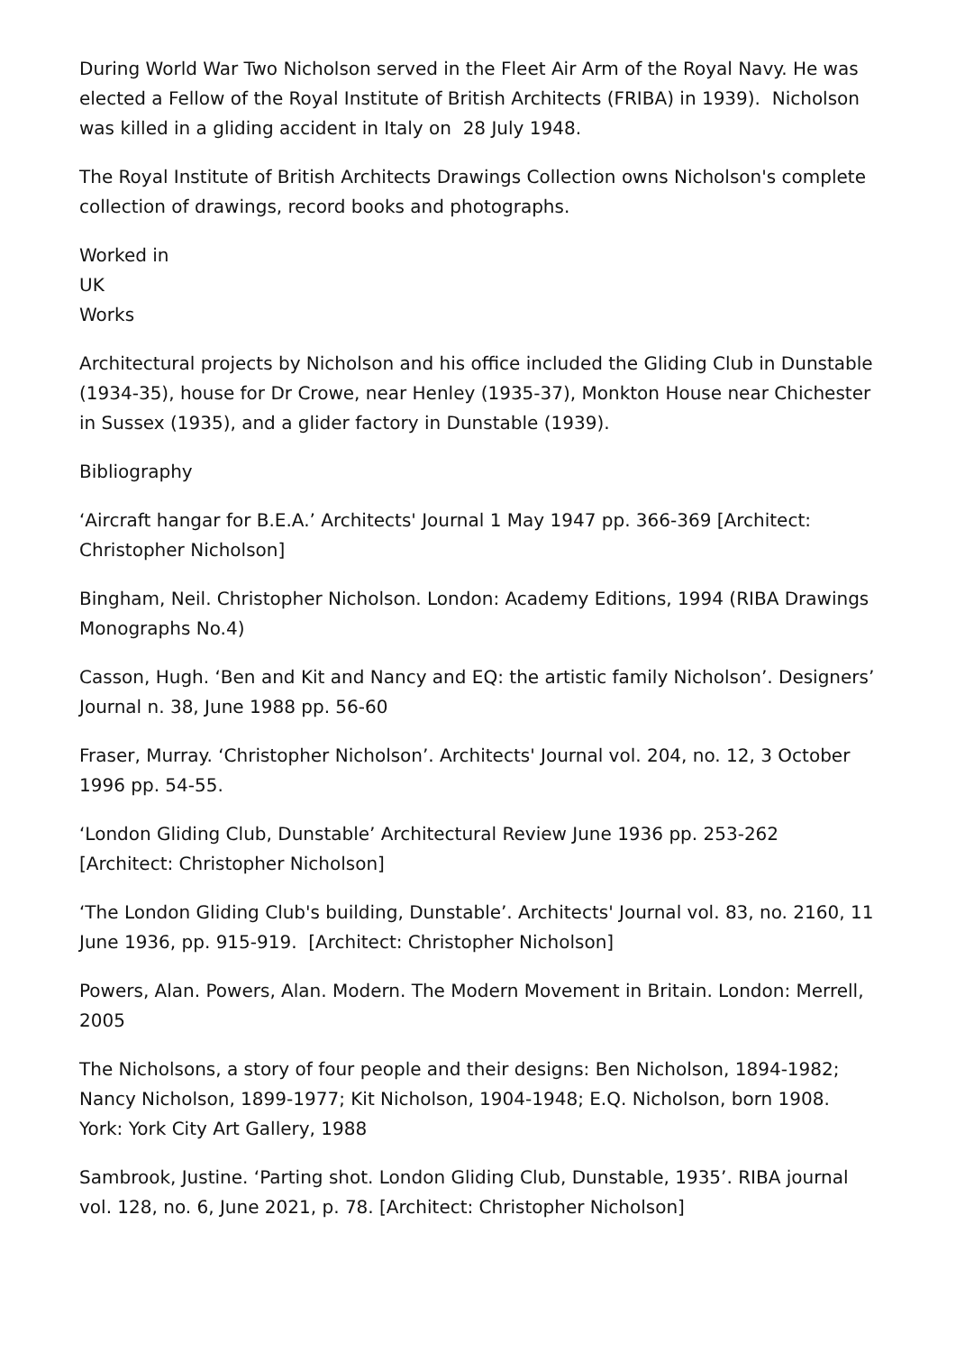During World War Two Nicholson served in the Fleet Air Arm of the Royal Navy. He was elected a Fellow of the Royal Institute of British Architects (FRIBA) in 1939). Nicholson was killed in a gliding accident in Italy on 28 July 1948.
The Royal Institute of British Architects Drawings Collection owns Nicholson's complete collection of drawings, record books and photographs.
Worked in
UK
Works
Architectural projects by Nicholson and his office included the Gliding Club in Dunstable (1934-35), house for Dr Crowe, near Henley (1935-37), Monkton House near Chichester in Sussex (1935), and a glider factory in Dunstable (1939).
Bibliography
‘Aircraft hangar for B.E.A.’ Architects' Journal 1 May 1947 pp. 366-369 [Architect: Christopher Nicholson]
Bingham, Neil. Christopher Nicholson. London: Academy Editions, 1994 (RIBA Drawings Monographs No.4)
Casson, Hugh. ‘Ben and Kit and Nancy and EQ: the artistic family Nicholson’. Designers’ Journal n. 38, June 1988 pp. 56-60
Fraser, Murray. ‘Christopher Nicholson’. Architects' Journal vol. 204, no. 12, 3 October 1996 pp. 54-55.
‘London Gliding Club, Dunstable’ Architectural Review June 1936 pp. 253-262 [Architect: Christopher Nicholson]
‘The London Gliding Club's building, Dunstable’. Architects' Journal vol. 83, no. 2160, 11 June 1936, pp. 915-919. [Architect: Christopher Nicholson]
Powers, Alan. Powers, Alan. Modern. The Modern Movement in Britain. London: Merrell, 2005
The Nicholsons, a story of four people and their designs: Ben Nicholson, 1894-1982; Nancy Nicholson, 1899-1977; Kit Nicholson, 1904-1948; E.Q. Nicholson, born 1908. York: York City Art Gallery, 1988
Sambrook, Justine. ‘Parting shot. London Gliding Club, Dunstable, 1935’. RIBA journal vol. 128, no. 6, June 2021, p. 78. [Architect: Christopher Nicholson]